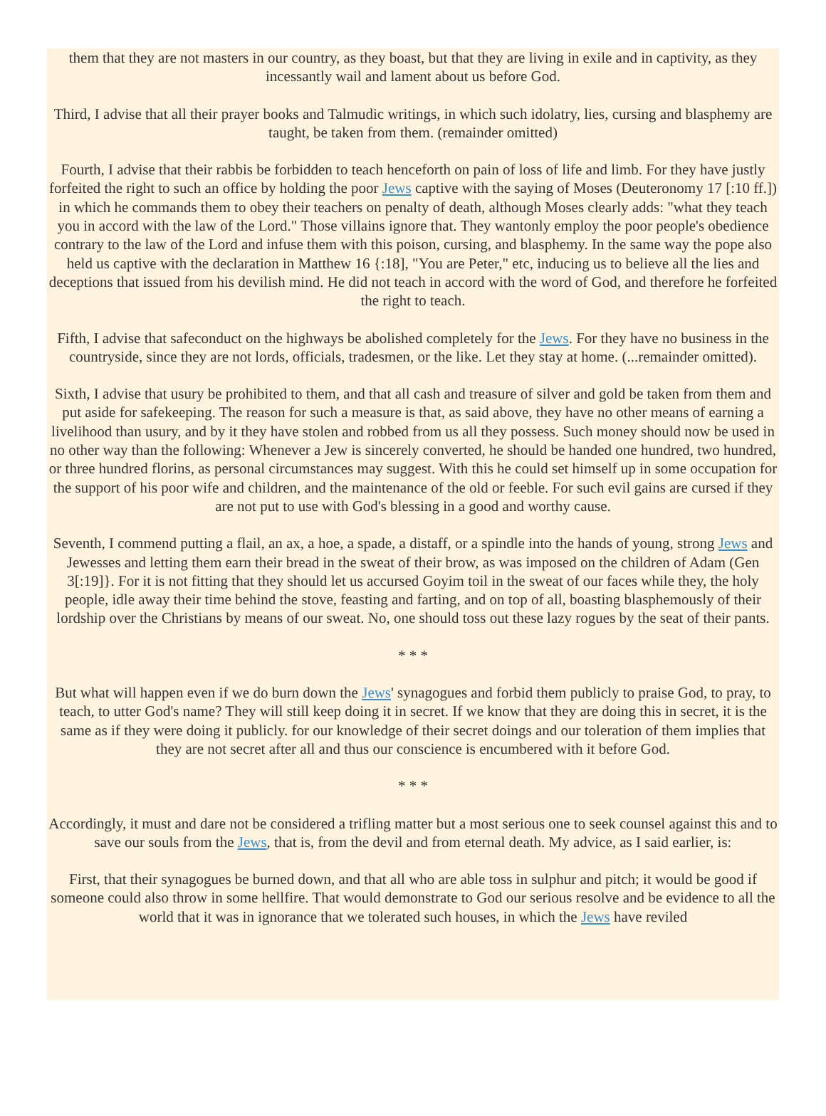them that they are not masters in our country, as they boast, but that they are living in exile and in captivity, as they incessantly wail and lament about us before God.
Third, I advise that all their prayer books and Talmudic writings, in which such idolatry, lies, cursing and blasphemy are taught, be taken from them. (remainder omitted)
Fourth, I advise that their rabbis be forbidden to teach henceforth on pain of loss of life and limb. For they have justly forfeited the right to such an office by holding the poor Jews captive with the saying of Moses (Deuteronomy 17 [:10 ff.]) in which he commands them to obey their teachers on penalty of death, although Moses clearly adds: "what they teach you in accord with the law of the Lord." Those villains ignore that. They wantonly employ the poor people's obedience contrary to the law of the Lord and infuse them with this poison, cursing, and blasphemy. In the same way the pope also held us captive with the declaration in Matthew 16 {:18], "You are Peter," etc, inducing us to believe all the lies and deceptions that issued from his devilish mind. He did not teach in accord with the word of God, and therefore he forfeited the right to teach.
Fifth, I advise that safeconduct on the highways be abolished completely for the Jews. For they have no business in the countryside, since they are not lords, officials, tradesmen, or the like. Let they stay at home. (...remainder omitted).
Sixth, I advise that usury be prohibited to them, and that all cash and treasure of silver and gold be taken from them and put aside for safekeeping. The reason for such a measure is that, as said above, they have no other means of earning a livelihood than usury, and by it they have stolen and robbed from us all they possess. Such money should now be used in no other way than the following: Whenever a Jew is sincerely converted, he should be handed one hundred, two hundred, or three hundred florins, as personal circumstances may suggest. With this he could set himself up in some occupation for the support of his poor wife and children, and the maintenance of the old or feeble. For such evil gains are cursed if they are not put to use with God's blessing in a good and worthy cause.
Seventh, I commend putting a flail, an ax, a hoe, a spade, a distaff, or a spindle into the hands of young, strong Jews and Jewesses and letting them earn their bread in the sweat of their brow, as was imposed on the children of Adam (Gen 3[:19]}. For it is not fitting that they should let us accursed Goyim toil in the sweat of our faces while they, the holy people, idle away their time behind the stove, feasting and farting, and on top of all, boasting blasphemously of their lordship over the Christians by means of our sweat. No, one should toss out these lazy rogues by the seat of their pants.
* * *
But what will happen even if we do burn down the Jews' synagogues and forbid them publicly to praise God, to pray, to teach, to utter God's name? They will still keep doing it in secret. If we know that they are doing this in secret, it is the same as if they were doing it publicly. for our knowledge of their secret doings and our toleration of them implies that they are not secret after all and thus our conscience is encumbered with it before God.
* * *
Accordingly, it must and dare not be considered a trifling matter but a most serious one to seek counsel against this and to save our souls from the Jews, that is, from the devil and from eternal death. My advice, as I said earlier, is:
First, that their synagogues be burned down, and that all who are able toss in sulphur and pitch; it would be good if someone could also throw in some hellfire. That would demonstrate to God our serious resolve and be evidence to all the world that it was in ignorance that we tolerated such houses, in which the Jews have reviled